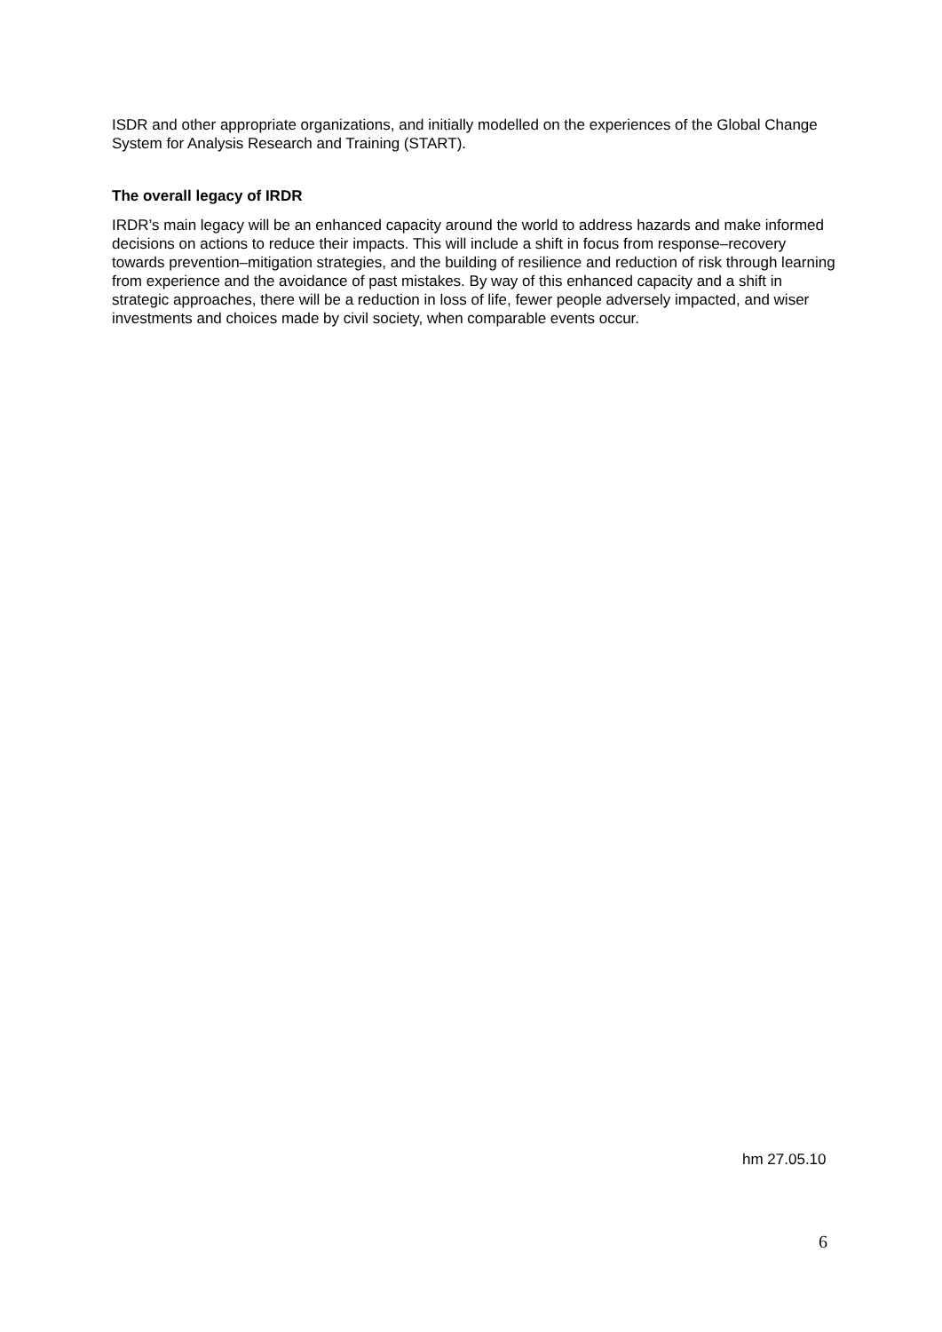ISDR and other appropriate organizations, and initially modelled on the experiences of the Global Change System for Analysis Research and Training (START).
The overall legacy of IRDR
IRDR’s main legacy will be an enhanced capacity around the world to address hazards and make informed decisions on actions to reduce their impacts. This will include a shift in focus from response–recovery towards prevention–mitigation strategies, and the building of resilience and reduction of risk through learning from experience and the avoidance of past mistakes. By way of this enhanced capacity and a shift in strategic approaches, there will be a reduction in loss of life, fewer people adversely impacted, and wiser investments and choices made by civil society, when comparable events occur.
hm 27.05.10
6